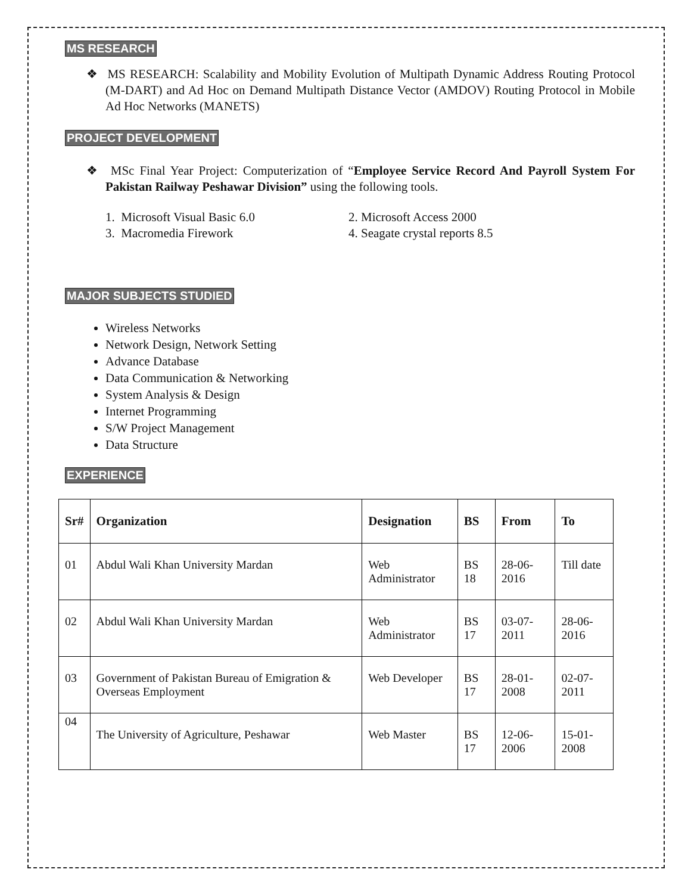MS RESEARCH
❖ MS RESEARCH: Scalability and Mobility Evolution of Multipath Dynamic Address Routing Protocol (M-DART) and Ad Hoc on Demand Multipath Distance Vector (AMDOV) Routing Protocol in Mobile Ad Hoc Networks (MANETS)
PROJECT DEVELOPMENT
❖ MSc Final Year Project: Computerization of “Employee Service Record And Payroll System For Pakistan Railway Peshawar Division” using the following tools.
1. Microsoft Visual Basic 6.0 2. Microsoft Access 2000 3. Macromedia Firework 4. Seagate crystal reports 8.5
MAJOR SUBJECTS STUDIED
Wireless Networks
Network Design, Network Setting
Advance Database
Data Communication & Networking
System Analysis & Design
Internet Programming
S/W Project Management
Data Structure
EXPERIENCE
| Sr# | Organization | Designation | BS | From | To |
| --- | --- | --- | --- | --- | --- |
| 01 | Abdul Wali Khan University Mardan | Web Administrator | BS 18 | 28-06-2016 | Till date |
| 02 | Abdul Wali Khan University Mardan | Web Administrator | BS 17 | 03-07-2011 | 28-06-2016 |
| 03 | Government of Pakistan Bureau of Emigration & Overseas Employment | Web Developer | BS 17 | 28-01-2008 | 02-07-2011 |
| 04 | The University of Agriculture, Peshawar | Web Master | BS 17 | 12-06-2006 | 15-01-2008 |